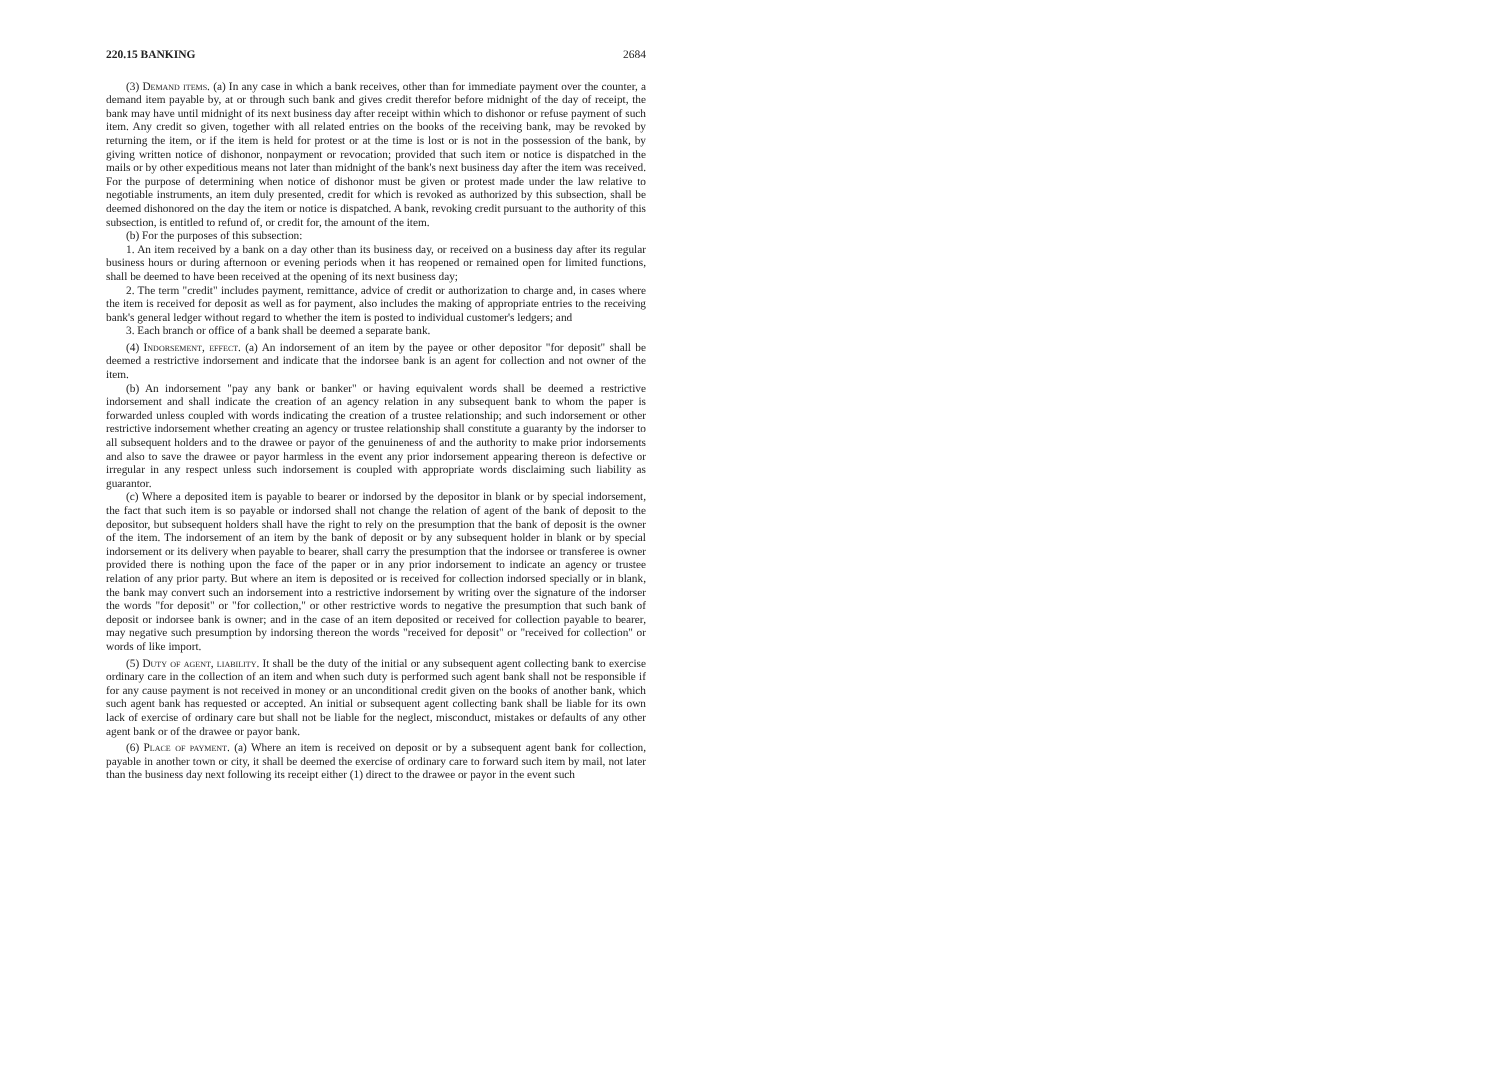220.15 BANKING 2684
(3) Demand items. (a) In any case in which a bank receives, other than for immediate payment over the counter, a demand item payable by, at or through such bank and gives credit therefor before midnight of the day of receipt, the bank may have until midnight of its next business day after receipt within which to dishonor or refuse payment of such item. Any credit so given, together with all related entries on the books of the receiving bank, may be revoked by returning the item, or if the item is held for protest or at the time is lost or is not in the possession of the bank, by giving written notice of dishonor, nonpayment or revocation; provided that such item or notice is dispatched in the mails or by other expeditious means not later than midnight of the bank's next business day after the item was received. For the purpose of determining when notice of dishonor must be given or protest made under the law relative to negotiable instruments, an item duly presented, credit for which is revoked as authorized by this subsection, shall be deemed dishonored on the day the item or notice is dispatched. A bank, revoking credit pursuant to the authority of this subsection, is entitled to refund of, or credit for, the amount of the item.
(b) For the purposes of this subsection:
1. An item received by a bank on a day other than its business day, or received on a business day after its regular business hours or during afternoon or evening periods when it has reopened or remained open for limited functions, shall be deemed to have been received at the opening of its next business day;
2. The term "credit" includes payment, remittance, advice of credit or authorization to charge and, in cases where the item is received for deposit as well as for payment, also includes the making of appropriate entries to the receiving bank's general ledger without regard to whether the item is posted to individual customer's ledgers; and
3. Each branch or office of a bank shall be deemed a separate bank.
(4) Indorsement, effect. (a) An indorsement of an item by the payee or other depositor "for deposit" shall be deemed a restrictive indorsement and indicate that the indorsee bank is an agent for collection and not owner of the item.
(b) An indorsement "pay any bank or banker" or having equivalent words shall be deemed a restrictive indorsement and shall indicate the creation of an agency relation in any subsequent bank to whom the paper is forwarded unless coupled with words indicating the creation of a trustee relationship; and such indorsement or other restrictive indorsement whether creating an agency or trustee relationship shall constitute a guaranty by the indorser to all subsequent holders and to the drawee or payor of the genuineness of and the authority to make prior indorsements and also to save the drawee or payor harmless in the event any prior indorsement appearing thereon is defective or irregular in any respect unless such indorsement is coupled with appropriate words disclaiming such liability as guarantor.
(c) Where a deposited item is payable to bearer or indorsed by the depositor in blank or by special indorsement, the fact that such item is so payable or indorsed shall not change the relation of agent of the bank of deposit to the depositor, but subsequent holders shall have the right to rely on the presumption that the bank of deposit is the owner of the item. The indorsement of an item by the bank of deposit or by any subsequent holder in blank or by special indorsement or its delivery when payable to bearer, shall carry the presumption that the indorsee or transferee is owner provided there is nothing upon the face of the paper or in any prior indorsement to indicate an agency or trustee relation of any prior party. But where an item is deposited or is received for collection indorsed specially or in blank, the bank may convert such an indorsement into a restrictive indorsement by writing over the signature of the indorser the words "for deposit" or "for collection," or other restrictive words to negative the presumption that such bank of deposit or indorsee bank is owner; and in the case of an item deposited or received for collection payable to bearer, may negative such presumption by indorsing thereon the words "received for deposit" or "received for collection" or words of like import.
(5) Duty of agent, liability. It shall be the duty of the initial or any subsequent agent collecting bank to exercise ordinary care in the collection of an item and when such duty is performed such agent bank shall not be responsible if for any cause payment is not received in money or an unconditional credit given on the books of another bank, which such agent bank has requested or accepted. An initial or subsequent agent collecting bank shall be liable for its own lack of exercise of ordinary care but shall not be liable for the neglect, misconduct, mistakes or defaults of any other agent bank or of the drawee or payor bank.
(6) Place of payment. (a) Where an item is received on deposit or by a subsequent agent bank for collection, payable in another town or city, it shall be deemed the exercise of ordinary care to forward such item by mail, not later than the business day next following its receipt either (1) direct to the drawee or payor in the event such